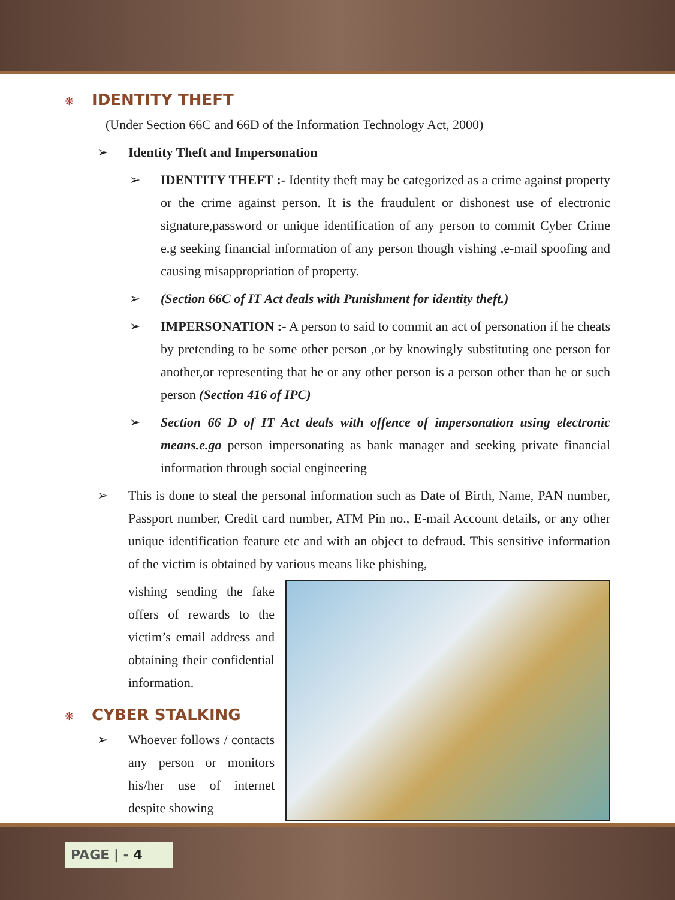❋ IDENTITY THEFT
(Under Section 66C and 66D of the Information Technology Act, 2000)
➢ Identity Theft and Impersonation
➢ IDENTITY THEFT :- Identity theft may be categorized as a crime against property or the crime against person. It is the fraudulent or dishonest use of electronic signature,password or unique identification of any person to commit Cyber Crime e.g seeking financial information of any person though vishing ,e-mail spoofing and causing misappropriation of property.
➢ (Section 66C of IT Act deals with Punishment for identity theft.)
➢ IMPERSONATION :- A person to said to commit an act of personation if he cheats by pretending to be some other person ,or by knowingly substituting one person for another,or representing that he or any other person is a person other than he or such person (Section 416 of IPC)
➢ Section 66 D of IT Act deals with offence of impersonation using electronic means.e.ga person impersonating as bank manager and seeking private financial information through social engineering
➢ This is done to steal the personal information such as Date of Birth, Name, PAN number, Passport number, Credit card number, ATM Pin no., E-mail Account details, or any other unique identification feature etc and with an object to defraud. This sensitive information of the victim is obtained by various means like phishing,
vishing sending the fake offers of rewards to the victim’s email address and obtaining their confidential information.
❋ CYBER STALKING
➢ Whoever follows / contacts any person or monitors his/her use of internet despite showing
PAGE | - 4